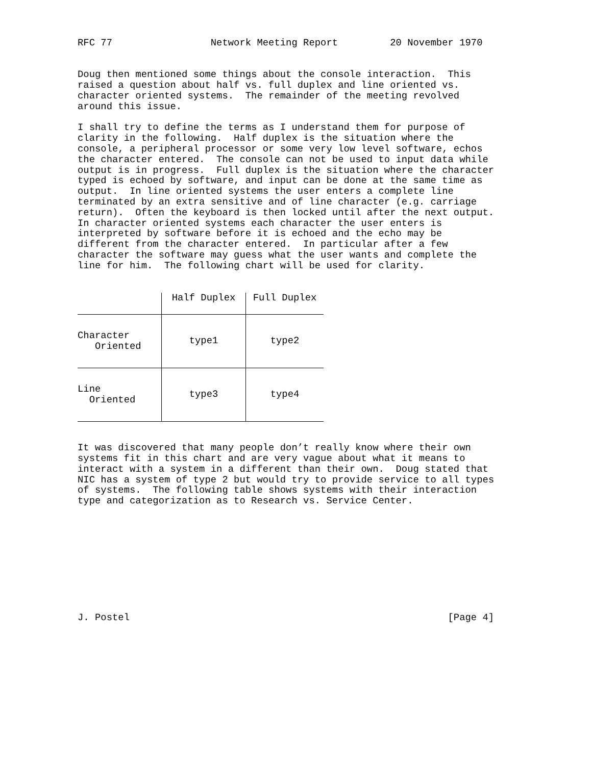RFC 77                 Network Meeting Report         20 November 1970


Doug then mentioned some things about the console interaction.  This
raised a question about half vs. full duplex and line oriented vs.
character oriented systems.  The remainder of the meeting revolved
around this issue.

I shall try to define the terms as I understand them for purpose of
clarity in the following.  Half duplex is the situation where the
console, a peripheral processor or some very low level software, echos
the character entered.  The console can not be used to input data while
output is in progress.  Full duplex is the situation where the character
typed is echoed by software, and input can be done at the same time as
output.  In line oriented systems the user enters a complete line
terminated by an extra sensitive and of line character (e.g. carriage
return).  Often the keyboard is then locked until after the next output.
In character oriented systems each character the user enters is
interpreted by software before it is echoed and the echo may be
different from the character entered.  In particular after a few
character the software may guess what the user wants and complete the
line for him.  The following chart will be used for clarity.
| | Half Duplex | Full Duplex |
| --- | --- | --- |
| Character Oriented | type1 | type2 |
| Line Oriented | type3 | type4 |
It was discovered that many people don’t really know where their own
systems fit in this chart and are very vague about what it means to
interact with a system in a different than their own.  Doug stated that
NIC has a system of type 2 but would try to provide service to all types
of systems.  The following table shows systems with their interaction
type and categorization as to Research vs. Service Center.










J. Postel                                                       [Page 4]